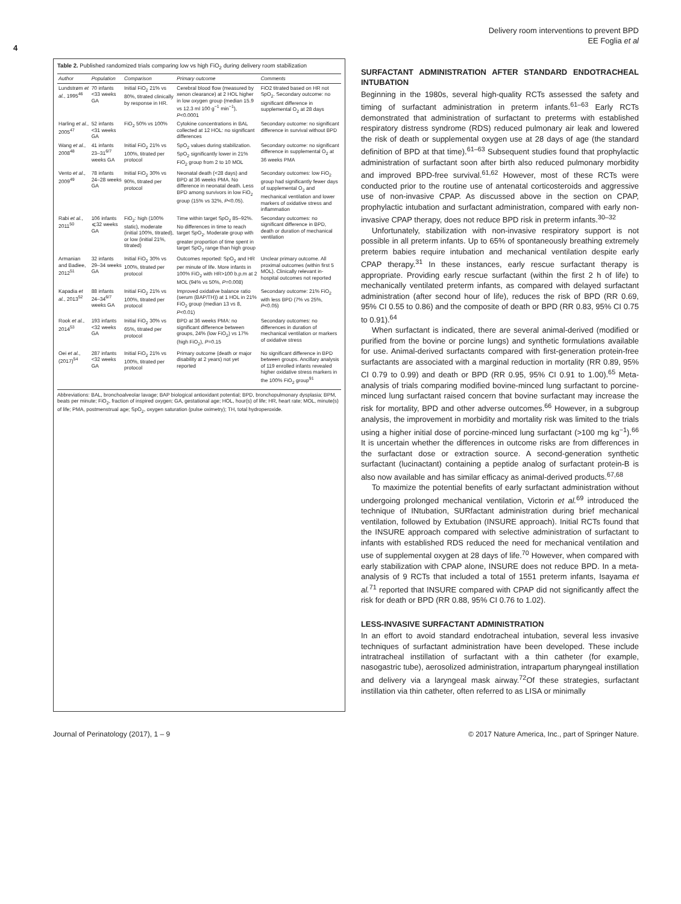Delivery room interventions to prevent BPD
EE Foglia et al
4
Table 2. Published randomized trials comparing low vs high FiO <sub>2</sub> during delivery room stabilization
| Author | Population | Comparison | Primary outcome | Comments |
| --- | --- | --- | --- | --- |
| Lundstrøm et al. , 1995<sup>46</sup> | 70 infants <33 weeks GA | Initial FiO<sub>2</sub> 21% vs 80%, titrated clinically by response in HR. | Cerebral blood flow (measured by xenon clearance) at 2 HOL higher in low oxygen group (median 15.9 vs 12.3 ml 100 g<sup>−1</sup> min<sup>−1</sup>), P <0.0001 | FiO2 titrated based on HR not SpO<sub>2</sub>. Secondary outcome: no significant difference in supplemental O<sub>2</sub> at 28 days |
| Harling et al. , 2005<sup>47</sup> | 52 infants <31 weeks GA | FiO<sub>2</sub> 50% vs 100% | Cytokine concentrations in BAL collected at 12 HOL: no significant differences | Secondary outcome: no significant difference in survival without BPD |
| Wang et al. , 2008<sup>48</sup> | 41 infants 23–31<sup>6/7</sup> weeks GA | Initial FiO<sub>2</sub> 21% vs 100%, titrated per protocol | SpO<sub>2</sub> values during stabilization. SpO<sub>2</sub> significantly lower in 21% FiO<sub>2</sub> group from 2 to 10 MOL | Secondary outcome: no significant difference in supplemental O<sub>2</sub> at 36 weeks PMA |
| Vento et al. , 2009<sup>49</sup> | 78 infants 24–28 weeks GA | Initial FiO<sub>2</sub> 30% vs 90%, titrated per protocol | Neonatal death (<28 days) and BPD at 36 weeks PMA. No difference in neonatal death. Less BPD among survivors in low FiO<sub>2</sub> group (15% vs 32%, P <0.05). | Secondary outcomes: low FiO<sub>2</sub> group had significantly fewer days of supplemental O<sub>2</sub> and mechanical ventilation and lower markers of oxidative stress and inflammation |
| Rabi et al. , 2011<sup>50</sup> | 106 infants ⩽32 weeks GA | FiO<sub>2</sub>: high (100% static), moderate (initial 100%, titrated), or low (initial 21%, titrated) | Time within target SpO<sub>2</sub> 85–92%. No differences in time to reach target SpO<sub>2</sub>. Moderate group with greater proportion of time spent in target SpO<sub>2</sub> range than high group | Secondary outcomes: no significant difference in BPD, death or duration of mechanical ventilation |
| Armanian and Badiee, 2012<sup>51</sup> | 32 infants 29–34 weeks GA | Initial FiO<sub>2</sub> 30% vs 100%, titrated per protocol | Outcomes reported: SpO<sub>2</sub> and HR per minute of life. More infants in 100% FiO<sub>2</sub> with HR>100 b.p.m at 2 MOL (94% vs 50%, P =0.008) | Unclear primary outcome. All proximal outcomes (within first 5 MOL). Clinically relevant in-hospital outcomes not reported |
| Kapadia et al. , 2013<sup>52</sup> | 88 infants 24–34<sup>6/7</sup> weeks GA | Initial FiO<sub>2</sub> 21% vs 100%, titrated per protocol | Improved oxidative balance ratio (serum (BAP/TH)) at 1 HOL in 21% FiO<sub>2</sub> group (median 13 vs 8, P <0.01) | Secondary outcome: 21% FiO<sub>2</sub> with less BPD (7% vs 25%, P <0.05) |
| Rook et al. , 2014<sup>53</sup> | 193 infants <32 weeks GA | Initial FiO<sub>2</sub> 30% vs 65%, titrated per protocol | BPD at 36 weeks PMA: no significant difference between groups, 24% (low FiO<sub>2</sub>) vs 17% (high FiO<sub>2</sub>), P =0.15 | Secondary outcomes: no differences in duration of mechanical ventilation or markers of oxidative stress |
| Oei et al. , (2017)<sup>54</sup> | 287 infants <32 weeks GA | Initial FiO<sub>2</sub> 21% vs 100%, titrated per protocol | Primary outcome (death or major disability at 2 years) not yet reported | No significant difference in BPD between groups. Ancillary analysis of 119 enrolled infants revealed higher oxidative stress markers in the 100% FiO<sub>2</sub> group<sup>91</sup> |
Abbreviations: BAL, bronchoalveolar lavage; BAP biological antioxidant potential; BPD, bronchopulmonary dysplasia; BPM, beats per minute; FiO<sub>2</sub>, fraction of inspired oxygen; GA, gestational age; HOL, hour(s) of life; HR, heart rate; MOL, minute(s) of life; PMA, postmenstrual age; SpO<sub>2</sub>, oxygen saturation (pulse oximetry); TH, total hydroperoxide.
SURFACTANT ADMINISTRATION AFTER STANDARD ENDOTRACHEAL INTUBATION
Beginning in the 1980s, several high-quality RCTs assessed the safety and timing of surfactant administration in preterm infants.<sup>61–63</sup> Early RCTs demonstrated that administration of surfactant to preterms with established respiratory distress syndrome (RDS) reduced pulmonary air leak and lowered the risk of death or supplemental oxygen use at 28 days of age (the standard definition of BPD at that time).<sup>61–63</sup> Subsequent studies found that prophylactic administration of surfactant soon after birth also reduced pulmonary morbidity and improved BPD-free survival.<sup>61,62</sup> However, most of these RCTs were conducted prior to the routine use of antenatal corticosteroids and aggressive use of non-invasive CPAP. As discussed above in the section on CPAP, prophylactic intubation and surfactant administration, compared with early non-invasive CPAP therapy, does not reduce BPD risk in preterm infants.<sup>30–32</sup>
Unfortunately, stabilization with non-invasive respiratory support is not possible in all preterm infants. Up to 65% of spontaneously breathing extremely preterm babies require intubation and mechanical ventilation despite early CPAP therapy.<sup>31</sup> In these instances, early rescue surfactant therapy is appropriate. Providing early rescue surfactant (within the first 2 h of life) to mechanically ventilated preterm infants, as compared with delayed surfactant administration (after second hour of life), reduces the risk of BPD (RR 0.69, 95% CI 0.55 to 0.86) and the composite of death or BPD (RR 0.83, 95% CI 0.75 to 0.91).<sup>64</sup>
When surfactant is indicated, there are several animal-derived (modified or purified from the bovine or porcine lungs) and synthetic formulations available for use. Animal-derived surfactants compared with first-generation protein-free surfactants are associated with a marginal reduction in mortality (RR 0.89, 95% CI 0.79 to 0.99) and death or BPD (RR 0.95, 95% CI 0.91 to 1.00).<sup>65</sup> Meta-analysis of trials comparing modified bovine-minced lung surfactant to porcine-minced lung surfactant raised concern that bovine surfactant may increase the risk for mortality, BPD and other adverse outcomes.<sup>66</sup> However, in a subgroup analysis, the improvement in morbidity and mortality risk was limited to the trials using a higher initial dose of porcine-minced lung surfactant (>100 mg kg<sup>−1</sup>).<sup>66</sup> It is uncertain whether the differences in outcome risks are from differences in the surfactant dose or extraction source. A second-generation synthetic surfactant (lucinactant) containing a peptide analog of surfactant protein-B is also now available and has similar efficacy as animal-derived products.<sup>67,68</sup>
To maximize the potential benefits of early surfactant administration without undergoing prolonged mechanical ventilation, Victorin et al.<sup>69</sup> introduced the technique of INtubation, SURfactant administration during brief mechanical ventilation, followed by Extubation (INSURE approach). Initial RCTs found that the INSURE approach compared with selective administration of surfactant to infants with established RDS reduced the need for mechanical ventilation and use of supplemental oxygen at 28 days of life.<sup>70</sup> However, when compared with early stabilization with CPAP alone, INSURE does not reduce BPD. In a meta-analysis of 9 RCTs that included a total of 1551 preterm infants, Isayama et al.<sup>71</sup> reported that INSURE compared with CPAP did not significantly affect the risk for death or BPD (RR 0.88, 95% CI 0.76 to 1.02).
LESS-INVASIVE SURFACTANT ADMINISTRATION
In an effort to avoid standard endotracheal intubation, several less invasive techniques of surfactant administration have been developed. These include intratracheal instillation of surfactant with a thin catheter (for example, nasogastric tube), aerosolized administration, intrapartum pharyngeal instillation and delivery via a laryngeal mask airway.<sup>72</sup>Of these strategies, surfactant instillation via thin catheter, often referred to as LISA or minimally
Journal of Perinatology (2017), 1 – 9 © 2017 Nature America, Inc., part of Springer Nature.